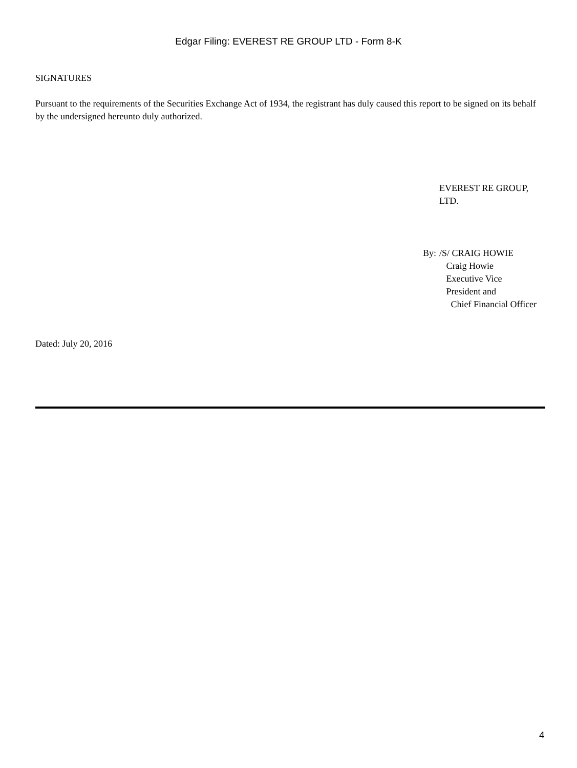Edgar Filing: EVEREST RE GROUP LTD - Form 8-K
SIGNATURES
Pursuant to the requirements of the Securities Exchange Act of 1934, the registrant has duly caused this report to be signed on its behalf by the undersigned hereunto duly authorized.
EVEREST RE GROUP,
LTD.
By: /S/ CRAIG HOWIE
Craig Howie
Executive Vice
President and
Chief Financial Officer
Dated: July 20, 2016
4